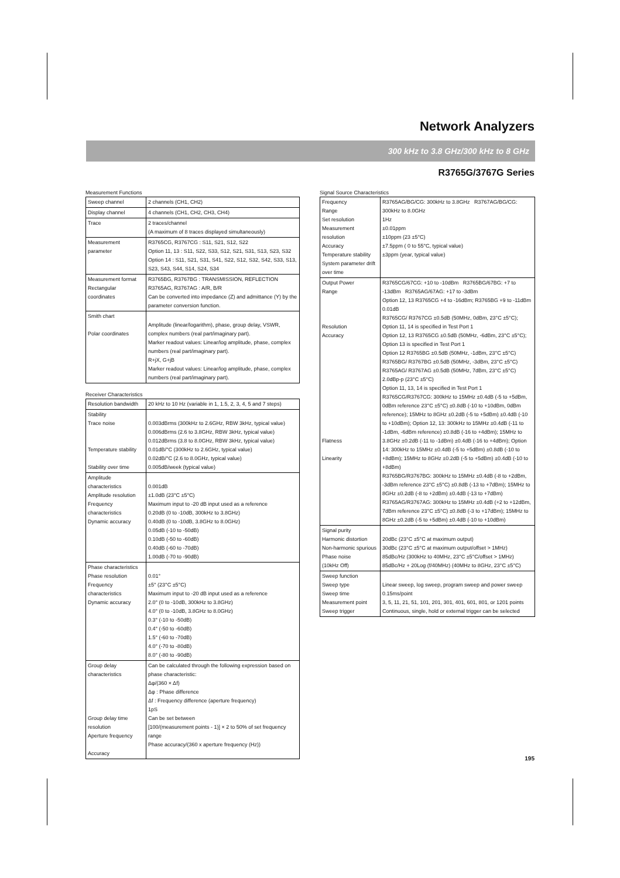Network Analyzers
300 kHz to 3.8 GHz/300 kHz to 8 GHz
R3765G/3767G Series
Measurement Functions
| Sweep channel | 2 channels (CH1, CH2) |
| Display channel | 4 channels (CH1, CH2, CH3, CH4) |
| Trace | 2 traces/channel (A maximum of 8 traces displayed simultaneously) |
| Measurement parameter | R3765CG, R3767CG : S11, S21, S12, S22 Option 11, 13 : S11, S22, S33, S12, S21, S31, S13, S23, S32 Option 14 : S11, S21, S31, S41, S22, S12, S32, S42, S33, S13, S23, S43, S44, S14, S24, S34 |
| Measurement format Rectangular coordinates | R3765BG, R3767BG : TRANSMISSION, REFLECTION R3765AG, R3767AG : A/R, B/R Can be converted into impedance (Z) and admittance (Y) by the parameter conversion function. |
| Smith chart Polar coordinates | Amplitude (linear/logarithm), phase, group delay, VSWR, complex numbers (real part/imaginary part). Marker readout values: Linear/log amplitude, phase, complex numbers (real part/imaginary part). R+jX, G+jB Marker readout values: Linear/log amplitude, phase, complex numbers (real part/imaginary part). |
Receiver Characteristics
| Resolution bandwidth | 20 kHz to 10 Hz (variable in 1, 1.5, 2, 3, 4, 5 and 7 steps) |
| Stability Trace noise Temperature stability Stability over time | 0.003dBrms (300kHz to 2.6GHz, RBW 3kHz, typical value) 0.006dBrms (2.6 to 3.8GHz, RBW 3kHz, typical value) 0.012dBrms (3.8 to 8.0GHz, RBW 3kHz, typical value) 0.01dB/°C (300kHz to 2.6GHz, typical value) 0.02dB/°C (2.6 to 8.0GHz, typical value) 0.005dB/week (typical value) |
| Amplitude characteristics Amplitude resolution Frequency characteristics Dynamic accuracy | 0.001dB ±1.0dB (23°C ±5°C) Maximum input to -20 dB input used as a reference 0.20dB (0 to -10dB, 300kHz to 3.8GHz) 0.40dB (0 to -10dB, 3.8GHz to 8.0GHz) 0.05dB (-10 to -50dB) 0.10dB (-50 to -60dB) 0.40dB (-60 to -70dB) 1.00dB (-70 to -90dB) |
| Phase characteristics Phase resolution Frequency characteristics Dynamic accuracy | 0.01° ±5° (23°C ±5°C) Maximum input to -20 dB input used as a reference 2.0° (0 to -10dB, 300kHz to 3.8GHz) 4.0° (0 to -10dB, 3.8GHz to 8.0GHz) 0.3° (-10 to -50dB) 0.4° (-50 to -60dB) 1.5° (-60 to -70dB) 4.0° (-70 to -80dB) 8.0° (-80 to -90dB) |
| Group delay characteristics Group delay time resolution Aperture frequency Accuracy | Can be calculated through the following expression based on phase characteristic: Δφ/(360 × Δf) Δφ : Phase difference Δf : Frequency difference (aperture frequency) 1pS Can be set between [100/(measurement points - 1)] × 2 to 50% of set frequency range Phase accuracy/(360 x aperture frequency (Hz)) |
Signal Source Characteristics
| Frequency Range Set resolution Measurement resolution Accuracy Temperature stability System parameter drift over time | R3765AG/BG/CG: 300kHz to 3.8GHz R3767AG/BG/CG: 300kHz to 8.0GHz 1Hz ±0.01ppm ±10ppm (23 ±5°C) ±7.5ppm ( 0 to 55°C, typical value) ±3ppm (year, typical value) |
| Output Power Range Resolution Accuracy Flatness Linearity | R3765CG/67CG: +10 to -10dBm R3765BG/67BG: +7 to -13dBm R3765AG/67AG: +17 to -3dBm Option 12, 13 R3765CG +4 to -16dBm; R3765BG +9 to -11dBm 0.01dB R3765CG/ R3767CG ±0.5dB (50MHz, 0dBm, 23°C ±5°C); Option 11, 14 is specified in Test Port 1 Option 12, 13 R3765CG ±0.5dB (50MHz, -6dBm, 23°C ±5°C); Option 13 is specified in Test Port 1 Option 12 R3765BG ±0.5dB (50MHz, -1dBm, 23°C ±5°C) R3765BG/ R3767BG ±0.5dB (50MHz, -3dBm, 23°C ±5°C) R3765AG/ R3767AG ±0.5dB (50MHz, 7dBm, 23°C ±5°C) 2.0dBp-p (23°C ±5°C) Option 11, 13, 14 is specified in Test Port 1 R3765CG/R3767CG: 300kHz to 15MHz ±0.4dB (-5 to +5dBm, 0dBm reference 23°C ±5°C) ±0.8dB (-10 to +10dBm, 0dBm reference); 15MHz to 8GHz ±0.2dB (-5 to +5dBm) ±0.4dB (-10 to +10dBm); Option 12, 13: 300kHz to 15MHz ±0.4dB (-11 to -1dBm, -6dBm reference) ±0.8dB (-16 to +4dBm); 15MHz to 3.8GHz ±0.2dB (-11 to -1dBm) ±0.4dB (-16 to +4dBm); Option 14: 300kHz to 15MHz ±0.4dB (-5 to +5dBm) ±0.8dB (-10 to +8dBm); 15MHz to 8GHz ±0.2dB (-5 to +5dBm) ±0.4dB (-10 to +8dBm) R3765BG/R3767BG: 300kHz to 15MHz ±0.4dB (-8 to +2dBm, -3dBm reference 23°C ±5°C) ±0.8dB (-13 to +7dBm); 15MHz to 8GHz ±0.2dB (-8 to +2dBm) ±0.4dB (-13 to +7dBm) R3765AG/R3767AG: 300kHz to 15MHz ±0.4dB (+2 to +12dBm, 7dBm reference 23°C ±5°C) ±0.8dB (-3 to +17dBm); 15MHz to 8GHz ±0.2dB (-5 to +5dBm) ±0.4dB (-10 to +10dBm) |
| Signal purity Harmonic distortion Non-harmonic spurious Phase noise (10kHz Off) | 20dBc (23°C ±5°C at maximum output) 30dBc (23°C ±5°C at maximum output/offset > 1MHz) 85dBc/Hz (300kHz to 40MHz, 23°C ±5°C/offset > 1MHz) 85dBc/Hz + 20Log (f/40MHz) (40MHz to 8GHz, 23°C ±5°C) |
| Sweep function Sweep type Sweep time Measurement point Sweep trigger | Linear sweep, log sweep, program sweep and power sweep 0.15ms/point 3, 5, 11, 21, 51, 101, 201, 301, 401, 601, 801, or 1201 points Continuous, single, hold or external trigger can be selected |
195